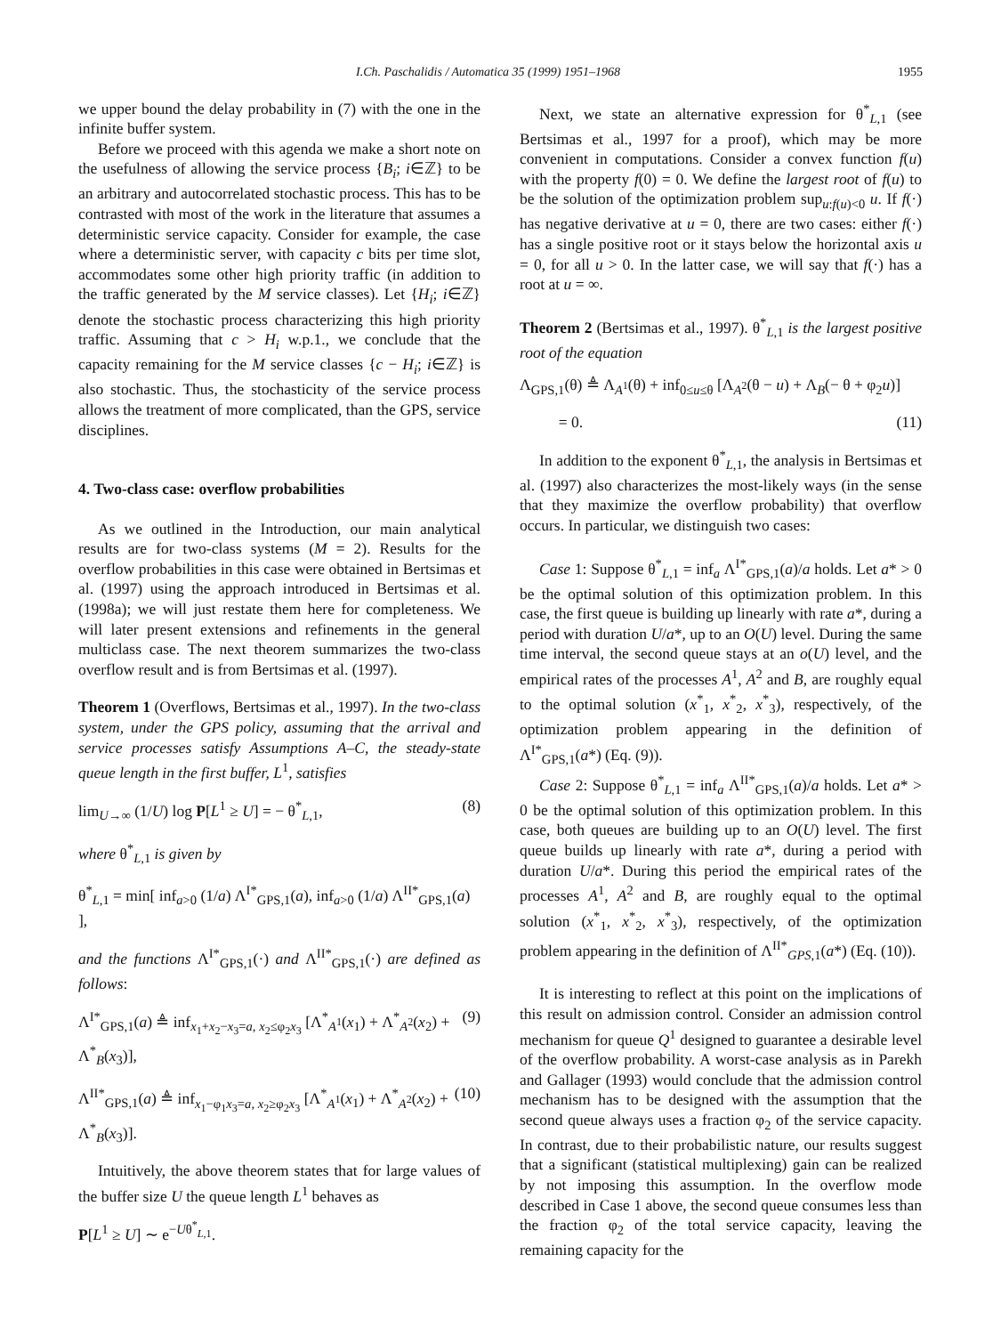I.Ch. Paschalidis / Automatica 35 (1999) 1951–1968 1955
we upper bound the delay probability in (7) with the one in the infinite buffer system.
Before we proceed with this agenda we make a short note on the usefulness of allowing the service process {B<sub>i</sub>; i∈ℤ} to be an arbitrary and autocorrelated stochastic process. This has to be contrasted with most of the work in the literature that assumes a deterministic service capacity. Consider for example, the case where a deterministic server, with capacity c bits per time slot, accommodates some other high priority traffic (in addition to the traffic generated by the M service classes). Let {H<sub>i</sub>; i∈ℤ} denote the stochastic process characterizing this high priority traffic. Assuming that c > H<sub>i</sub> w.p.1., we conclude that the capacity remaining for the M service classes {c − H<sub>i</sub>; i∈ℤ} is also stochastic. Thus, the stochasticity of the service process allows the treatment of more complicated, than the GPS, service disciplines.
4. Two-class case: overflow probabilities
As we outlined in the Introduction, our main analytical results are for two-class systems (M = 2). Results for the overflow probabilities in this case were obtained in Bertsimas et al. (1997) using the approach introduced in Bertsimas et al. (1998a); we will just restate them here for completeness. We will later present extensions and refinements in the general multiclass case. The next theorem summarizes the two-class overflow result and is from Bertsimas et al. (1997).
Theorem 1 (Overflows, Bertsimas et al., 1997). In the two-class system, under the GPS policy, assuming that the arrival and service processes satisfy Assumptions A–C, the steady-state queue length in the first buffer, L<sup>1</sup>, satisfies
lim<sub>U→∞</sub> (1/U) log P[L<sup>1</sup> ≥ U] = − θ<sup>*</sup><sub>L,1</sub>, (8)
where θ<sup>*</sup><sub>L,1</sub> is given by
θ<sup>*</sup><sub>L,1</sub> = min[ inf<sub>a>0</sub> (1/a) Λ<sup>I*</sup><sub>GPS,1</sub>(a), inf<sub>a>0</sub> (1/a) Λ<sup>II*</sup><sub>GPS,1</sub>(a) ],
and the functions Λ<sup>I*</sup><sub>GPS,1</sub>(·) and Λ<sup>II*</sup><sub>GPS,1</sub>(·) are defined as follows:
Λ<sup>I*</sup><sub>GPS,1</sub>(a) ≜ inf<sub>x<sub>1</sub>+x<sub>2</sub>−x<sub>3</sub>=a, x<sub>2</sub>≤φ<sub>2</sub>x<sub>3</sub></sub> [Λ<sup>*</sup><sub>A<sup>1</sup></sub>(x<sub>1</sub>) + Λ<sup>*</sup><sub>A<sup>2</sup></sub>(x<sub>2</sub>) + Λ<sup>*</sup><sub>B</sub>(x<sub>3</sub>)], (9)
Λ<sup>II*</sup><sub>GPS,1</sub>(a) ≜ inf<sub>x<sub>1</sub>−φ<sub>1</sub>x<sub>3</sub>=a, x<sub>2</sub>≥φ<sub>2</sub>x<sub>3</sub></sub> [Λ<sup>*</sup><sub>A<sup>1</sup></sub>(x<sub>1</sub>) + Λ<sup>*</sup><sub>A<sup>2</sup></sub>(x<sub>2</sub>) + Λ<sup>*</sup><sub>B</sub>(x<sub>3</sub>)]. (10)
Intuitively, the above theorem states that for large values of the buffer size U the queue length L<sup>1</sup> behaves as
P[L<sup>1</sup> ≥ U] ∼ e<sup>−Uθ<sup>*</sup><sub>L,1</sub></sup>.
Next, we state an alternative expression for θ<sup>*</sup><sub>L,1</sub> (see Bertsimas et al., 1997 for a proof), which may be more convenient in computations. Consider a convex function f(u) with the property f(0) = 0. We define the largest root of f(u) to be the solution of the optimization problem sup<sub>u:f(u)<0</sub> u. If f(·) has negative derivative at u = 0, there are two cases: either f(·) has a single positive root or it stays below the horizontal axis u = 0, for all u > 0. In the latter case, we will say that f(·) has a root at u = ∞.
Theorem 2 (Bertsimas et al., 1997). θ<sup>*</sup><sub>L,1</sub> is the largest positive root of the equation
Λ<sub>GPS,1</sub>(θ) ≜ Λ<sub>A<sup>1</sup></sub>(θ) + inf<sub>0≤u≤θ</sub> [Λ<sub>A<sup>2</sup></sub>(θ − u) + Λ<sub>B</sub>(− θ + φ<sub>2</sub>u)]
= 0. (11)
In addition to the exponent θ<sup>*</sup><sub>L,1</sub>, the analysis in Bertsimas et al. (1997) also characterizes the most-likely ways (in the sense that they maximize the overflow probability) that overflow occurs. In particular, we distinguish two cases:
Case 1: Suppose θ<sup>*</sup><sub>L,1</sub> = inf<sub>a</sub> Λ<sup>I*</sup><sub>GPS,1</sub>(a)/a holds. Let a* > 0 be the optimal solution of this optimization problem. In this case, the first queue is building up linearly with rate a*, during a period with duration U/a*, up to an O(U) level. During the same time interval, the second queue stays at an o(U) level, and the empirical rates of the processes A<sup>1</sup>, A<sup>2</sup> and B, are roughly equal to the optimal solution (x<sup>*</sup><sub>1</sub>, x<sup>*</sup><sub>2</sub>, x<sup>*</sup><sub>3</sub>), respectively, of the optimization problem appearing in the definition of Λ<sup>I*</sup><sub>GPS,1</sub>(a*) (Eq. (9)).
Case 2: Suppose θ<sup>*</sup><sub>L,1</sub> = inf<sub>a</sub> Λ<sup>II*</sup><sub>GPS,1</sub>(a)/a holds. Let a* > 0 be the optimal solution of this optimization problem. In this case, both queues are building up to an O(U) level. The first queue builds up linearly with rate a*, during a period with duration U/a*. During this period the empirical rates of the processes A<sup>1</sup>, A<sup>2</sup> and B, are roughly equal to the optimal solution (x<sup>*</sup><sub>1</sub>, x<sup>*</sup><sub>2</sub>, x<sup>*</sup><sub>3</sub>), respectively, of the optimization problem appearing in the definition of Λ<sup>II*</sup><sub>GPS,1</sub>(a*) (Eq. (10)).
It is interesting to reflect at this point on the implications of this result on admission control. Consider an admission control mechanism for queue Q<sup>1</sup> designed to guarantee a desirable level of the overflow probability. A worst-case analysis as in Parekh and Gallager (1993) would conclude that the admission control mechanism has to be designed with the assumption that the second queue always uses a fraction φ<sub>2</sub> of the service capacity. In contrast, due to their probabilistic nature, our results suggest that a significant (statistical multiplexing) gain can be realized by not imposing this assumption. In the overflow mode described in Case 1 above, the second queue consumes less than the fraction φ<sub>2</sub> of the total service capacity, leaving the remaining capacity for the